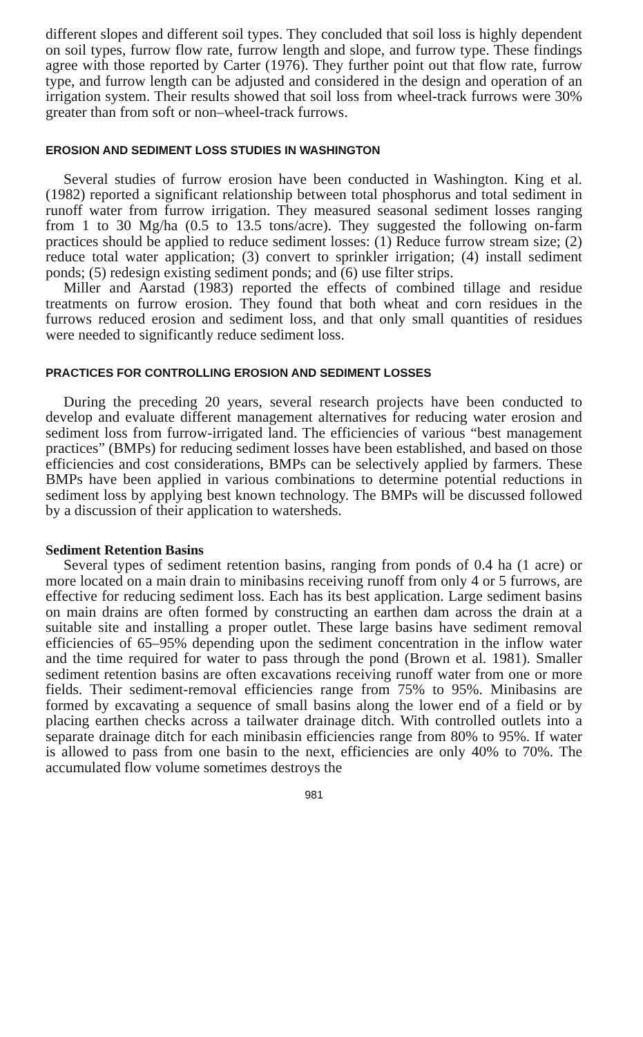different slopes and different soil types. They concluded that soil loss is highly dependent on soil types, furrow flow rate, furrow length and slope, and furrow type. These findings agree with those reported by Carter (1976). They further point out that flow rate, furrow type, and furrow length can be adjusted and considered in the design and operation of an irrigation system. Their results showed that soil loss from wheel-track furrows were 30% greater than from soft or non–wheel-track furrows.
EROSION AND SEDIMENT LOSS STUDIES IN WASHINGTON
Several studies of furrow erosion have been conducted in Washington. King et al. (1982) reported a significant relationship between total phosphorus and total sediment in runoff water from furrow irrigation. They measured seasonal sediment losses ranging from 1 to 30 Mg/ha (0.5 to 13.5 tons/acre). They suggested the following on-farm practices should be applied to reduce sediment losses: (1) Reduce furrow stream size; (2) reduce total water application; (3) convert to sprinkler irrigation; (4) install sediment ponds; (5) redesign existing sediment ponds; and (6) use filter strips.
Miller and Aarstad (1983) reported the effects of combined tillage and residue treatments on furrow erosion. They found that both wheat and corn residues in the furrows reduced erosion and sediment loss, and that only small quantities of residues were needed to significantly reduce sediment loss.
PRACTICES FOR CONTROLLING EROSION AND SEDIMENT LOSSES
During the preceding 20 years, several research projects have been conducted to develop and evaluate different management alternatives for reducing water erosion and sediment loss from furrow-irrigated land. The efficiencies of various “best management practices” (BMPs) for reducing sediment losses have been established, and based on those efficiencies and cost considerations, BMPs can be selectively applied by farmers. These BMPs have been applied in various combinations to determine potential reductions in sediment loss by applying best known technology. The BMPs will be discussed followed by a discussion of their application to watersheds.
Sediment Retention Basins
Several types of sediment retention basins, ranging from ponds of 0.4 ha (1 acre) or more located on a main drain to minibasins receiving runoff from only 4 or 5 furrows, are effective for reducing sediment loss. Each has its best application. Large sediment basins on main drains are often formed by constructing an earthen dam across the drain at a suitable site and installing a proper outlet. These large basins have sediment removal efficiencies of 65–95% depending upon the sediment concentration in the inflow water and the time required for water to pass through the pond (Brown et al. 1981). Smaller sediment retention basins are often excavations receiving runoff water from one or more fields. Their sediment-removal efficiencies range from 75% to 95%. Minibasins are formed by excavating a sequence of small basins along the lower end of a field or by placing earthen checks across a tailwater drainage ditch. With controlled outlets into a separate drainage ditch for each minibasin efficiencies range from 80% to 95%. If water is allowed to pass from one basin to the next, efficiencies are only 40% to 70%. The accumulated flow volume sometimes destroys the
981